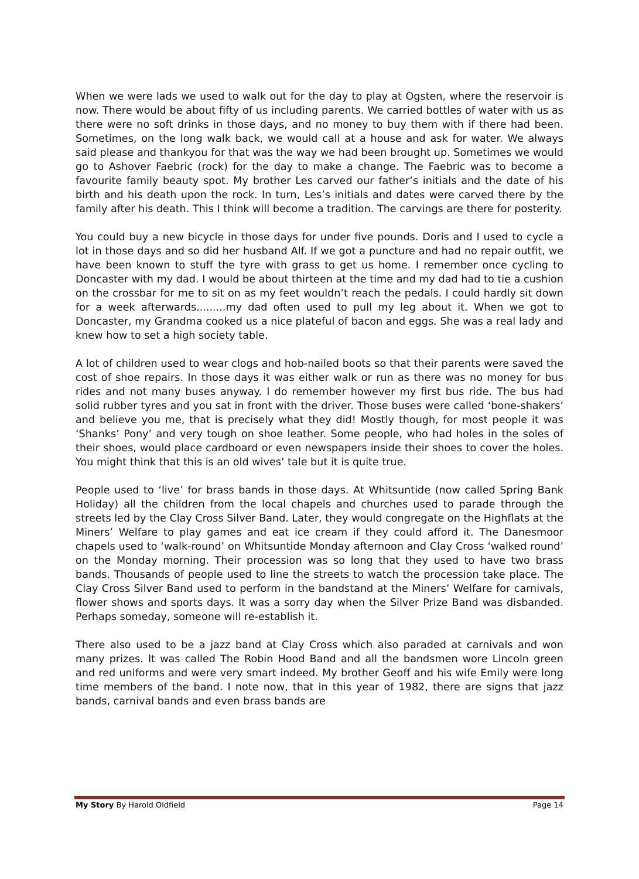When we were lads we used to walk out for the day to play at Ogsten, where the reservoir is now. There would be about fifty of us including parents. We carried bottles of water with us as there were no soft drinks in those days, and no money to buy them with if there had been. Sometimes, on the long walk back, we would call at a house and ask for water. We always said please and thankyou for that was the way we had been brought up. Sometimes we would go to Ashover Faebric (rock) for the day to make a change. The Faebric was to become a favourite family beauty spot. My brother Les carved our father’s initials and the date of his birth and his death upon the rock. In turn, Les’s initials and dates were carved there by the family after his death. This I think will become a tradition. The carvings are there for posterity.
You could buy a new bicycle in those days for under five pounds. Doris and I used to cycle a lot in those days and so did her husband Alf. If we got a puncture and had no repair outfit, we have been known to stuff the tyre with grass to get us home. I remember once cycling to Doncaster with my dad. I would be about thirteen at the time and my dad had to tie a cushion on the crossbar for me to sit on as my feet wouldn’t reach the pedals. I could hardly sit down for a week afterwards.........my dad often used to pull my leg about it. When we got to Doncaster, my Grandma cooked us a nice plateful of bacon and eggs. She was a real lady and knew how to set a high society table.
A lot of children used to wear clogs and hob-nailed boots so that their parents were saved the cost of shoe repairs. In those days it was either walk or run as there was no money for bus rides and not many buses anyway. I do remember however my first bus ride. The bus had solid rubber tyres and you sat in front with the driver. Those buses were called ‘bone-shakers’ and believe you me, that is precisely what they did! Mostly though, for most people it was ‘Shanks’ Pony’ and very tough on shoe leather. Some people, who had holes in the soles of their shoes, would place cardboard or even newspapers inside their shoes to cover the holes. You might think that this is an old wives’ tale but it is quite true.
People used to ‘live’ for brass bands in those days. At Whitsuntide (now called Spring Bank Holiday) all the children from the local chapels and churches used to parade through the streets led by the Clay Cross Silver Band. Later, they would congregate on the Highflats at the Miners’ Welfare to play games and eat ice cream if they could afford it. The Danesmoor chapels used to ‘walk-round’ on Whitsuntide Monday afternoon and Clay Cross ‘walked round’ on the Monday morning. Their procession was so long that they used to have two brass bands. Thousands of people used to line the streets to watch the procession take place. The Clay Cross Silver Band used to perform in the bandstand at the Miners’ Welfare for carnivals, flower shows and sports days. It was a sorry day when the Silver Prize Band was disbanded. Perhaps someday, someone will re-establish it.
There also used to be a jazz band at Clay Cross which also paraded at carnivals and won many prizes. It was called The Robin Hood Band and all the bandsmen wore Lincoln green and red uniforms and were very smart indeed. My brother Geoff and his wife Emily were long time members of the band. I note now, that in this year of 1982, there are signs that jazz bands, carnival bands and even brass bands are
My Story By Harold Oldfield Page 14